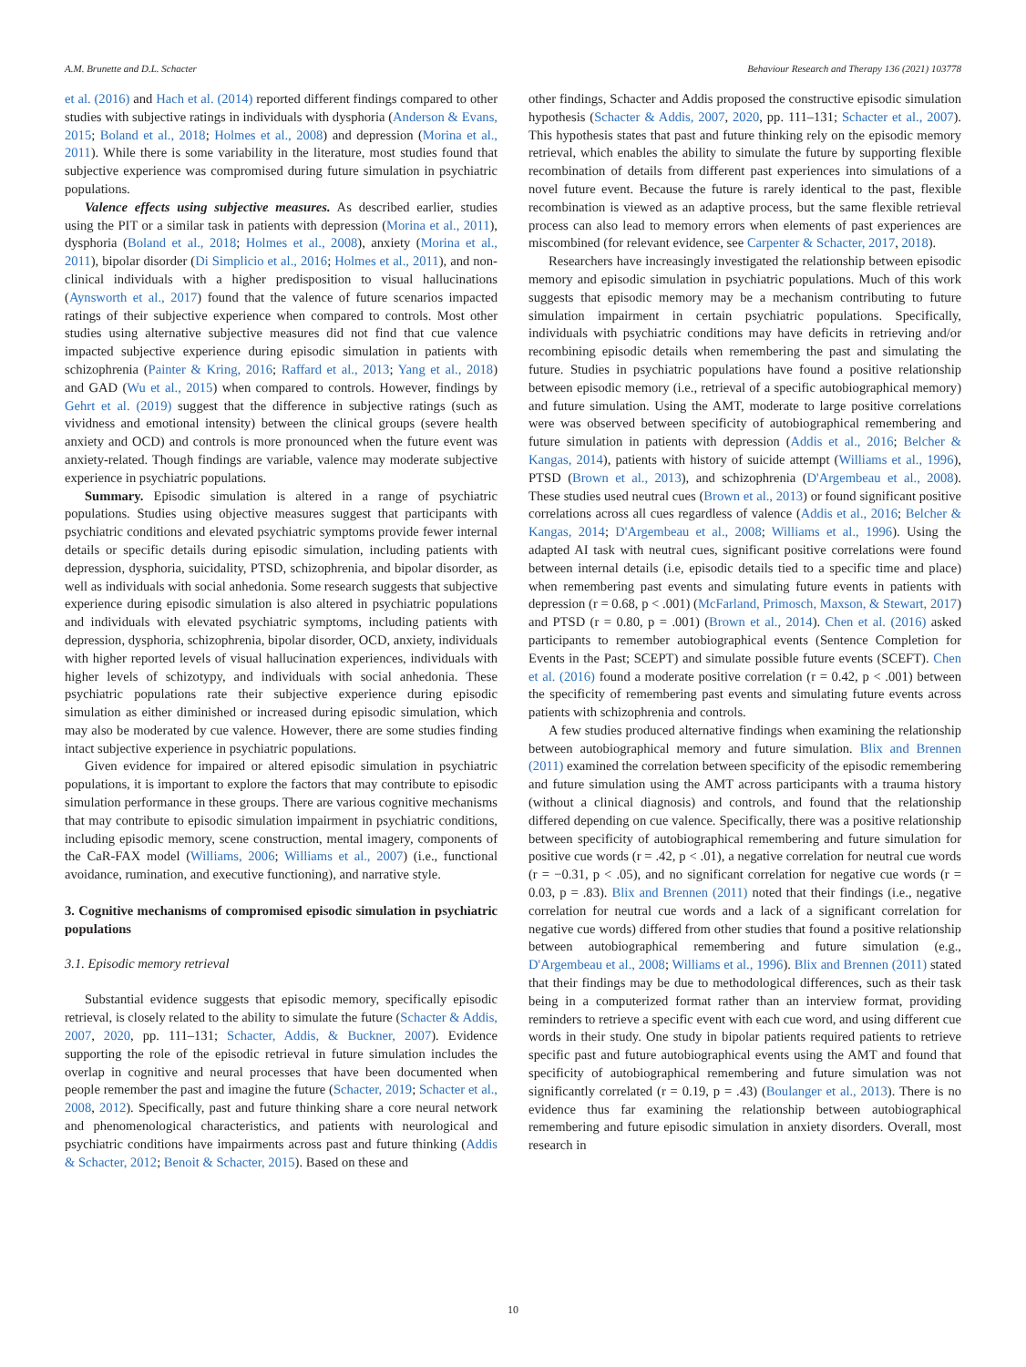A.M. Brunette and D.L. Schacter Behaviour Research and Therapy 136 (2021) 103778
et al. (2016) and Hach et al. (2014) reported different findings compared to other studies with subjective ratings in individuals with dysphoria (Anderson & Evans, 2015; Boland et al., 2018; Holmes et al., 2008) and depression (Morina et al., 2011). While there is some variability in the literature, most studies found that subjective experience was compromised during future simulation in psychiatric populations.
Valence effects using subjective measures. As described earlier, studies using the PIT or a similar task in patients with depression (Morina et al., 2011), dysphoria (Boland et al., 2018; Holmes et al., 2008), anxiety (Morina et al., 2011), bipolar disorder (Di Simplicio et al., 2016; Holmes et al., 2011), and non-clinical individuals with a higher predisposition to visual hallucinations (Aynsworth et al., 2017) found that the valence of future scenarios impacted ratings of their subjective experience when compared to controls. Most other studies using alternative subjective measures did not find that cue valence impacted subjective experience during episodic simulation in patients with schizophrenia (Painter & Kring, 2016; Raffard et al., 2013; Yang et al., 2018) and GAD (Wu et al., 2015) when compared to controls. However, findings by Gehrt et al. (2019) suggest that the difference in subjective ratings (such as vividness and emotional intensity) between the clinical groups (severe health anxiety and OCD) and controls is more pronounced when the future event was anxiety-related. Though findings are variable, valence may moderate subjective experience in psychiatric populations.
Summary. Episodic simulation is altered in a range of psychiatric populations. Studies using objective measures suggest that participants with psychiatric conditions and elevated psychiatric symptoms provide fewer internal details or specific details during episodic simulation, including patients with depression, dysphoria, suicidality, PTSD, schizophrenia, and bipolar disorder, as well as individuals with social anhedonia. Some research suggests that subjective experience during episodic simulation is also altered in psychiatric populations and individuals with elevated psychiatric symptoms, including patients with depression, dysphoria, schizophrenia, bipolar disorder, OCD, anxiety, individuals with higher reported levels of visual hallucination experiences, individuals with higher levels of schizotypy, and individuals with social anhedonia. These psychiatric populations rate their subjective experience during episodic simulation as either diminished or increased during episodic simulation, which may also be moderated by cue valence. However, there are some studies finding intact subjective experience in psychiatric populations.
Given evidence for impaired or altered episodic simulation in psychiatric populations, it is important to explore the factors that may contribute to episodic simulation performance in these groups. There are various cognitive mechanisms that may contribute to episodic simulation impairment in psychiatric conditions, including episodic memory, scene construction, mental imagery, components of the CaR-FAX model (Williams, 2006; Williams et al., 2007) (i.e., functional avoidance, rumination, and executive functioning), and narrative style.
3. Cognitive mechanisms of compromised episodic simulation in psychiatric populations
3.1. Episodic memory retrieval
Substantial evidence suggests that episodic memory, specifically episodic retrieval, is closely related to the ability to simulate the future (Schacter & Addis, 2007, 2020, pp. 111–131; Schacter, Addis, & Buckner, 2007). Evidence supporting the role of the episodic retrieval in future simulation includes the overlap in cognitive and neural processes that have been documented when people remember the past and imagine the future (Schacter, 2019; Schacter et al., 2008, 2012). Specifically, past and future thinking share a core neural network and phenomenological characteristics, and patients with neurological and psychiatric conditions have impairments across past and future thinking (Addis & Schacter, 2012; Benoit & Schacter, 2015). Based on these and
other findings, Schacter and Addis proposed the constructive episodic simulation hypothesis (Schacter & Addis, 2007, 2020, pp. 111–131; Schacter et al., 2007). This hypothesis states that past and future thinking rely on the episodic memory retrieval, which enables the ability to simulate the future by supporting flexible recombination of details from different past experiences into simulations of a novel future event. Because the future is rarely identical to the past, flexible recombination is viewed as an adaptive process, but the same flexible retrieval process can also lead to memory errors when elements of past experiences are miscombined (for relevant evidence, see Carpenter & Schacter, 2017, 2018).
Researchers have increasingly investigated the relationship between episodic memory and episodic simulation in psychiatric populations. Much of this work suggests that episodic memory may be a mechanism contributing to future simulation impairment in certain psychiatric populations. Specifically, individuals with psychiatric conditions may have deficits in retrieving and/or recombining episodic details when remembering the past and simulating the future. Studies in psychiatric populations have found a positive relationship between episodic memory (i.e., retrieval of a specific autobiographical memory) and future simulation. Using the AMT, moderate to large positive correlations were was observed between specificity of autobiographical remembering and future simulation in patients with depression (Addis et al., 2016; Belcher & Kangas, 2014), patients with history of suicide attempt (Williams et al., 1996), PTSD (Brown et al., 2013), and schizophrenia (D'Argembeau et al., 2008). These studies used neutral cues (Brown et al., 2013) or found significant positive correlations across all cues regardless of valence (Addis et al., 2016; Belcher & Kangas, 2014; D'Argembeau et al., 2008; Williams et al., 1996). Using the adapted AI task with neutral cues, significant positive correlations were found between internal details (i.e, episodic details tied to a specific time and place) when remembering past events and simulating future events in patients with depression (r = 0.68, p < .001) (McFarland, Primosch, Maxson, & Stewart, 2017) and PTSD (r = 0.80, p = .001) (Brown et al., 2014). Chen et al. (2016) asked participants to remember autobiographical events (Sentence Completion for Events in the Past; SCEPT) and simulate possible future events (SCEFT). Chen et al. (2016) found a moderate positive correlation (r = 0.42, p < .001) between the specificity of remembering past events and simulating future events across patients with schizophrenia and controls.
A few studies produced alternative findings when examining the relationship between autobiographical memory and future simulation. Blix and Brennen (2011) examined the correlation between specificity of the episodic remembering and future simulation using the AMT across participants with a trauma history (without a clinical diagnosis) and controls, and found that the relationship differed depending on cue valence. Specifically, there was a positive relationship between specificity of autobiographical remembering and future simulation for positive cue words (r = .42, p < .01), a negative correlation for neutral cue words (r = −0.31, p < .05), and no significant correlation for negative cue words (r = 0.03, p = .83). Blix and Brennen (2011) noted that their findings (i.e., negative correlation for neutral cue words and a lack of a significant correlation for negative cue words) differed from other studies that found a positive relationship between autobiographical remembering and future simulation (e.g., D'Argembeau et al., 2008; Williams et al., 1996). Blix and Brennen (2011) stated that their findings may be due to methodological differences, such as their task being in a computerized format rather than an interview format, providing reminders to retrieve a specific event with each cue word, and using different cue words in their study. One study in bipolar patients required patients to retrieve specific past and future autobiographical events using the AMT and found that specificity of autobiographical remembering and future simulation was not significantly correlated (r = 0.19, p = .43) (Boulanger et al., 2013). There is no evidence thus far examining the relationship between autobiographical remembering and future episodic simulation in anxiety disorders. Overall, most research in
10